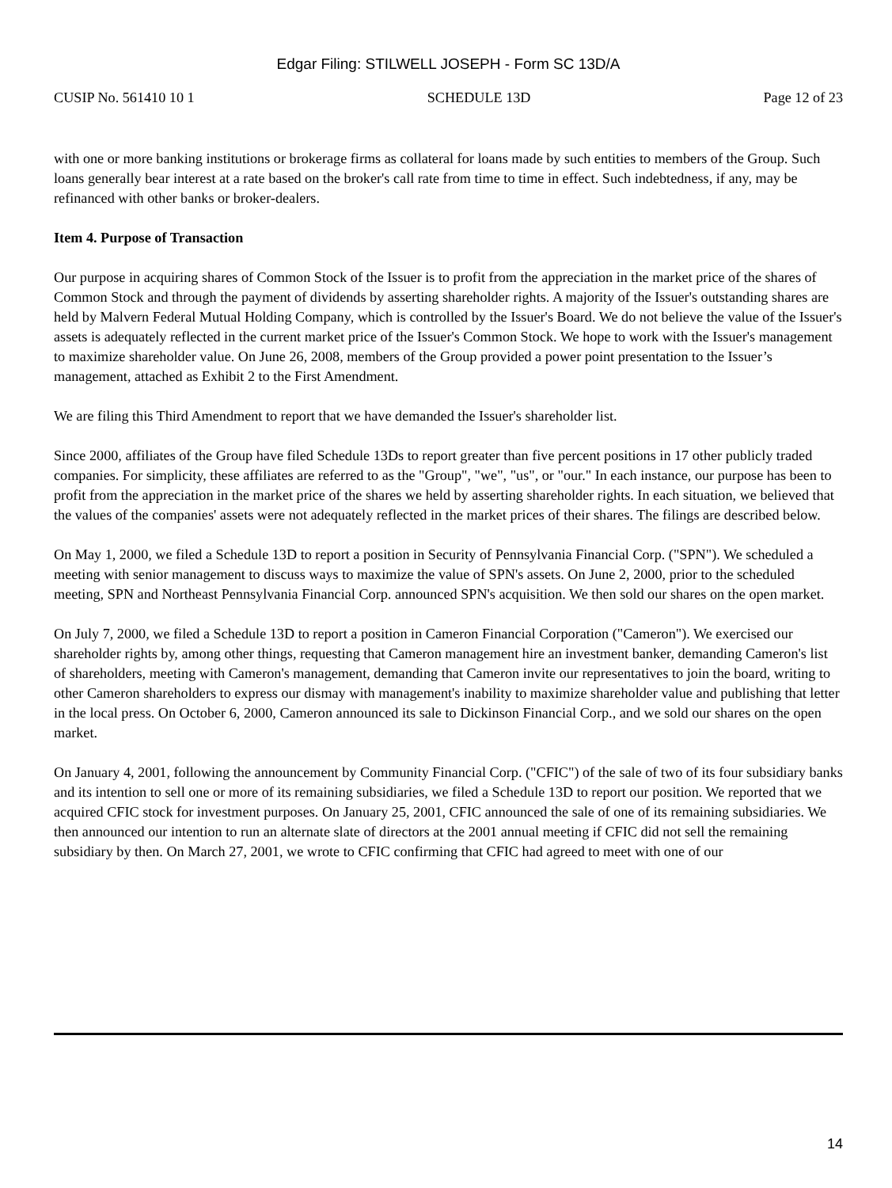Edgar Filing: STILWELL JOSEPH - Form SC 13D/A
CUSIP No. 561410 10 1 SCHEDULE 13D Page 12 of 23
with one or more banking institutions or brokerage firms as collateral for loans made by such entities to members of the Group. Such loans generally bear interest at a rate based on the broker's call rate from time to time in effect. Such indebtedness, if any, may be refinanced with other banks or broker-dealers.
Item 4. Purpose of Transaction
Our purpose in acquiring shares of Common Stock of the Issuer is to profit from the appreciation in the market price of the shares of Common Stock and through the payment of dividends by asserting shareholder rights. A majority of the Issuer's outstanding shares are held by Malvern Federal Mutual Holding Company, which is controlled by the Issuer's Board. We do not believe the value of the Issuer's assets is adequately reflected in the current market price of the Issuer's Common Stock. We hope to work with the Issuer's management to maximize shareholder value. On June 26, 2008, members of the Group provided a power point presentation to the Issuer’s management, attached as Exhibit 2 to the First Amendment.
We are filing this Third Amendment to report that we have demanded the Issuer's shareholder list.
Since 2000, affiliates of the Group have filed Schedule 13Ds to report greater than five percent positions in 17 other publicly traded companies. For simplicity, these affiliates are referred to as the "Group", "we", "us", or "our." In each instance, our purpose has been to profit from the appreciation in the market price of the shares we held by asserting shareholder rights. In each situation, we believed that the values of the companies' assets were not adequately reflected in the market prices of their shares. The filings are described below.
On May 1, 2000, we filed a Schedule 13D to report a position in Security of Pennsylvania Financial Corp. ("SPN"). We scheduled a meeting with senior management to discuss ways to maximize the value of SPN's assets. On June 2, 2000, prior to the scheduled meeting, SPN and Northeast Pennsylvania Financial Corp. announced SPN's acquisition. We then sold our shares on the open market.
On July 7, 2000, we filed a Schedule 13D to report a position in Cameron Financial Corporation ("Cameron"). We exercised our shareholder rights by, among other things, requesting that Cameron management hire an investment banker, demanding Cameron's list of shareholders, meeting with Cameron's management, demanding that Cameron invite our representatives to join the board, writing to other Cameron shareholders to express our dismay with management's inability to maximize shareholder value and publishing that letter in the local press. On October 6, 2000, Cameron announced its sale to Dickinson Financial Corp., and we sold our shares on the open market.
On January 4, 2001, following the announcement by Community Financial Corp. ("CFIC") of the sale of two of its four subsidiary banks and its intention to sell one or more of its remaining subsidiaries, we filed a Schedule 13D to report our position. We reported that we acquired CFIC stock for investment purposes. On January 25, 2001, CFIC announced the sale of one of its remaining subsidiaries. We then announced our intention to run an alternate slate of directors at the 2001 annual meeting if CFIC did not sell the remaining subsidiary by then. On March 27, 2001, we wrote to CFIC confirming that CFIC had agreed to meet with one of our
14